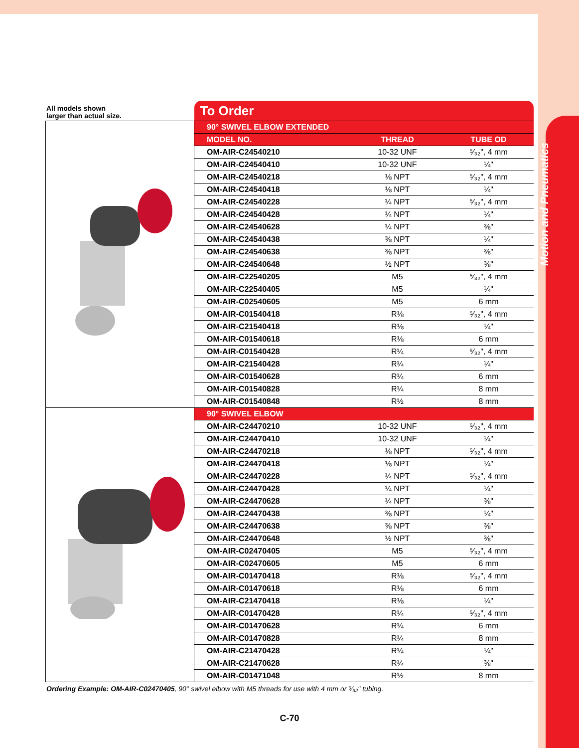Motion and Pneumatics
All models shown
larger than actual size.
| | To Order | | |
| | 90° SWIVEL ELBOW EXTENDED | | |
| | MODEL NO. | THREAD | TUBE OD |
| | OM-AIR-C24540210 | 10-32 UNF | ⁵⁄₃₂", 4 mm |
| | OM-AIR-C24540410 | 10-32 UNF | ¼" |
| | OM-AIR-C24540218 | ⅛ NPT | ⁵⁄₃₂", 4 mm |
| | OM-AIR-C24540418 | ⅛ NPT | ¼" |
| | OM-AIR-C24540228 | ¼ NPT | ⁵⁄₃₂", 4 mm |
| | OM-AIR-C24540428 | ¼ NPT | ¼" |
| | OM-AIR-C24540628 | ¼ NPT | ⅜" |
| | OM-AIR-C24540438 | ⅜ NPT | ¼" |
| | OM-AIR-C24540638 | ⅜ NPT | ⅜" |
| | OM-AIR-C24540648 | ½ NPT | ⅜" |
| | OM-AIR-C22540205 | M5 | ⁵⁄₃₂", 4 mm |
| | OM-AIR-C22540405 | M5 | ¼" |
| | OM-AIR-C02540605 | M5 | 6 mm |
| | OM-AIR-C01540418 | R⅛ | ⁵⁄₃₂", 4 mm |
| | OM-AIR-C21540418 | R⅛ | ¼" |
| | OM-AIR-C01540618 | R⅛ | 6 mm |
| | OM-AIR-C01540428 | R¼ | ⁵⁄₃₂", 4 mm |
| | OM-AIR-C21540428 | R¼ | ¼" |
| | OM-AIR-C01540628 | R¼ | 6 mm |
| | OM-AIR-C01540828 | R¼ | 8 mm |
| | OM-AIR-C01540848 | R½ | 8 mm |
| | 90° SWIVEL ELBOW | | |
| | OM-AIR-C24470210 | 10-32 UNF | ⁵⁄₃₂", 4 mm |
| | OM-AIR-C24470410 | 10-32 UNF | ¼" |
| | OM-AIR-C24470218 | ⅛ NPT | ⁵⁄₃₂", 4 mm |
| | OM-AIR-C24470418 | ⅛ NPT | ¼" |
| | OM-AIR-C24470228 | ¼ NPT | ⁵⁄₃₂", 4 mm |
| | OM-AIR-C24470428 | ¼ NPT | ¼" |
| | OM-AIR-C24470628 | ¼ NPT | ⅜" |
| | OM-AIR-C24470438 | ⅜ NPT | ¼" |
| | OM-AIR-C24470638 | ⅜ NPT | ⅜" |
| | OM-AIR-C24470648 | ½ NPT | ⅜" |
| | OM-AIR-C02470405 | M5 | ⁵⁄₃₂", 4 mm |
| | OM-AIR-C02470605 | M5 | 6 mm |
| | OM-AIR-C01470418 | R⅛ | ⁵⁄₃₂", 4 mm |
| | OM-AIR-C01470618 | R⅛ | 6 mm |
| | OM-AIR-C21470418 | R⅛ | ¼" |
| | OM-AIR-C01470428 | R¼ | ⁵⁄₃₂", 4 mm |
| | OM-AIR-C01470628 | R¼ | 6 mm |
| | OM-AIR-C01470828 | R¼ | 8 mm |
| | OM-AIR-C21470428 | R¼ | ¼" |
| | OM-AIR-C21470628 | R¼ | ⅜" |
| | OM-AIR-C01471048 | R½ | 8 mm |
Ordering Example: OM-AIR-C02470405, 90° swivel elbow with M5 threads for use with 4 mm or ⁵⁄₃₂" tubing.
C-70